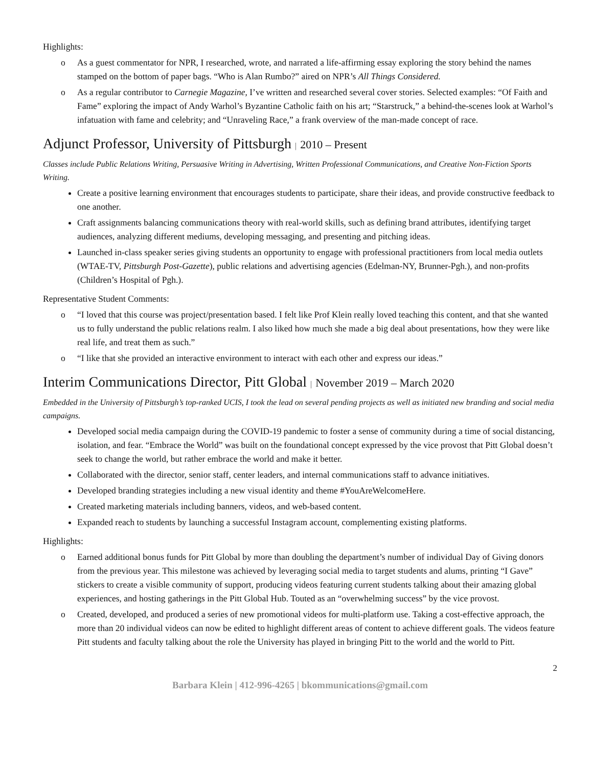Highlights:
o As a guest commentator for NPR, I researched, wrote, and narrated a life-affirming essay exploring the story behind the names stamped on the bottom of paper bags. “Who is Alan Rumbo?” aired on NPR’s All Things Considered.
o As a regular contributor to Carnegie Magazine, I’ve written and researched several cover stories. Selected examples: “Of Faith and Fame” exploring the impact of Andy Warhol’s Byzantine Catholic faith on his art; “Starstruck,” a behind-the-scenes look at Warhol’s infatuation with fame and celebrity; and “Unraveling Race,” a frank overview of the man-made concept of race.
Adjunct Professor, University of Pittsburgh | 2010 – Present
Classes include Public Relations Writing, Persuasive Writing in Advertising, Written Professional Communications, and Creative Non-Fiction Sports Writing.
Create a positive learning environment that encourages students to participate, share their ideas, and provide constructive feedback to one another.
Craft assignments balancing communications theory with real-world skills, such as defining brand attributes, identifying target audiences, analyzing different mediums, developing messaging, and presenting and pitching ideas.
Launched in-class speaker series giving students an opportunity to engage with professional practitioners from local media outlets (WTAE-TV, Pittsburgh Post-Gazette), public relations and advertising agencies (Edelman-NY, Brunner-Pgh.), and non-profits (Children’s Hospital of Pgh.).
Representative Student Comments:
o “I loved that this course was project/presentation based. I felt like Prof Klein really loved teaching this content, and that she wanted us to fully understand the public relations realm. I also liked how much she made a big deal about presentations, how they were like real life, and treat them as such.”
o “I like that she provided an interactive environment to interact with each other and express our ideas.”
Interim Communications Director, Pitt Global | November 2019 – March 2020
Embedded in the University of Pittsburgh’s top-ranked UCIS, I took the lead on several pending projects as well as initiated new branding and social media campaigns.
Developed social media campaign during the COVID-19 pandemic to foster a sense of community during a time of social distancing, isolation, and fear. “Embrace the World” was built on the foundational concept expressed by the vice provost that Pitt Global doesn’t seek to change the world, but rather embrace the world and make it better.
Collaborated with the director, senior staff, center leaders, and internal communications staff to advance initiatives.
Developed branding strategies including a new visual identity and theme #YouAreWelcomeHere.
Created marketing materials including banners, videos, and web-based content.
Expanded reach to students by launching a successful Instagram account, complementing existing platforms.
Highlights:
o Earned additional bonus funds for Pitt Global by more than doubling the department’s number of individual Day of Giving donors from the previous year. This milestone was achieved by leveraging social media to target students and alums, printing “I Gave” stickers to create a visible community of support, producing videos featuring current students talking about their amazing global experiences, and hosting gatherings in the Pitt Global Hub. Touted as an “overwhelming success” by the vice provost.
o Created, developed, and produced a series of new promotional videos for multi-platform use. Taking a cost-effective approach, the more than 20 individual videos can now be edited to highlight different areas of content to achieve different goals. The videos feature Pitt students and faculty talking about the role the University has played in bringing Pitt to the world and the world to Pitt.
2
Barbara Klein | 412-996-4265 | bkommunications@gmail.com